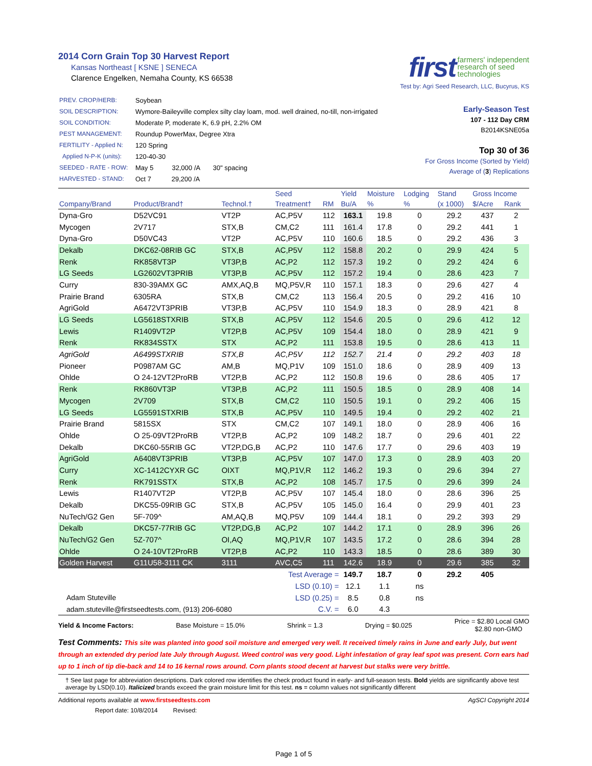2014 Corn Grain Top 30 Harvest Report
Kansas Northeast [ KSNE ] SENECA
Clarence Engelken, Nemaha County, KS 66538
first farmers' independent
research of seed
technologies
Test by: Agri Seed Research, LLC, Bucyrus, KS
| PREV. CROP/HERB: | Soybean |
| SOIL DESCRIPTION: | Wymore-Baileyville complex silty clay loam, mod. well drained, no-till, non-irrigated |
| SOIL CONDITION: | Moderate P, moderate K, 6.9 pH, 2.2% OM |
| PEST MANAGEMENT: | Roundup PowerMax, Degree Xtra |
| FERTILITY - Applied N: | 120 Spring |
| Applied N-P-K (units): | 120-40-30 |
| SEEDED - RATE - ROW: | May 5 32,000 /A 30" spacing |
| HARVESTED - STAND: | Oct 7 29,200 /A |
Early-Season Test
107 - 112 Day CRM
B2014KSNE05a
Top 30 of 36
For Gross Income (Sorted by Yield)
Average of (3) Replications
| | | | Seed | | Yield | Moisture | Lodging | Stand | Gross Income | |
| --- | --- | --- | --- | --- | --- | --- | --- | --- | --- | --- |
| Company/Brand | Product/Brand† | Technol.† | Treatment† | RM | Bu/A | % | % | (x 1000) | $/Acre | Rank |
| Dyna-Gro | D52VC91 | VT2P | AC,P5V | 112 | 163.1 | 19.8 | 0 | 29.2 | 437 | 2 |
| Mycogen | 2V717 | STX,B | CM,C2 | 111 | 161.4 | 17.8 | 0 | 29.2 | 441 | 1 |
| Dyna-Gro | D50VC43 | VT2P | AC,P5V | 110 | 160.6 | 18.5 | 0 | 29.2 | 436 | 3 |
| Dekalb | DKC62-08RIB GC | STX,B | AC,P5V | 112 | 158.8 | 20.2 | 0 | 29.9 | 424 | 5 |
| Renk | RK858VT3P | VT3P,B | AC,P2 | 112 | 157.3 | 19.2 | 0 | 29.2 | 424 | 6 |
| LG Seeds | LG2602VT3PRIB | VT3P,B | AC,P5V | 112 | 157.2 | 19.4 | 0 | 28.6 | 423 | 7 |
| Curry | 830-39AMX GC | AMX,AQ,B | MQ,P5V,R | 110 | 157.1 | 18.3 | 0 | 29.6 | 427 | 4 |
| Prairie Brand | 6305RA | STX,B | CM,C2 | 113 | 156.4 | 20.5 | 0 | 29.2 | 416 | 10 |
| AgriGold | A6472VT3PRIB | VT3P,B | AC,P5V | 110 | 154.9 | 18.3 | 0 | 28.9 | 421 | 8 |
| LG Seeds | LG5618STXRIB | STX,B | AC,P5V | 112 | 154.6 | 20.5 | 0 | 29.6 | 412 | 12 |
| Lewis | R1409VT2P | VT2P,B | AC,P5V | 109 | 154.4 | 18.0 | 0 | 28.9 | 421 | 9 |
| Renk | RK834SSTX | STX | AC,P2 | 111 | 153.8 | 19.5 | 0 | 28.6 | 413 | 11 |
| AgriGold | A6499STXRIB | STX,B | AC,P5V | 112 | 152.7 | 21.4 | 0 | 29.2 | 403 | 18 |
| Pioneer | P0987AM GC | AM,B | MQ,P1V | 109 | 151.0 | 18.6 | 0 | 28.9 | 409 | 13 |
| Ohlde | O 24-12VT2ProRB | VT2P,B | AC,P2 | 112 | 150.8 | 19.6 | 0 | 28.6 | 405 | 17 |
| Renk | RK860VT3P | VT3P,B | AC,P2 | 111 | 150.5 | 18.5 | 0 | 28.9 | 408 | 14 |
| Mycogen | 2V709 | STX,B | CM,C2 | 110 | 150.5 | 19.1 | 0 | 29.2 | 406 | 15 |
| LG Seeds | LG5591STXRIB | STX,B | AC,P5V | 110 | 149.5 | 19.4 | 0 | 29.2 | 402 | 21 |
| Prairie Brand | 5815SX | STX | CM,C2 | 107 | 149.1 | 18.0 | 0 | 28.9 | 406 | 16 |
| Ohlde | O 25-09VT2ProRB | VT2P,B | AC,P2 | 109 | 148.2 | 18.7 | 0 | 29.6 | 401 | 22 |
| Dekalb | DKC60-55RIB GC | VT2P,DG,B | AC,P2 | 110 | 147.6 | 17.7 | 0 | 29.6 | 403 | 19 |
| AgriGold | A6408VT3PRIB | VT3P,B | AC,P5V | 107 | 147.0 | 17.3 | 0 | 28.9 | 403 | 20 |
| Curry | XC-1412CYXR GC | OIXT | MQ,P1V,R | 112 | 146.2 | 19.3 | 0 | 29.6 | 394 | 27 |
| Renk | RK791SSTX | STX,B | AC,P2 | 108 | 145.7 | 17.5 | 0 | 29.6 | 399 | 24 |
| Lewis | R1407VT2P | VT2P,B | AC,P5V | 107 | 145.4 | 18.0 | 0 | 28.6 | 396 | 25 |
| Dekalb | DKC55-09RIB GC | STX,B | AC,P5V | 105 | 145.0 | 16.4 | 0 | 29.9 | 401 | 23 |
| NuTech/G2 Gen | 5F-709^ | AM,AQ,B | MQ,P5V | 109 | 144.4 | 18.1 | 0 | 29.2 | 393 | 29 |
| Dekalb | DKC57-77RIB GC | VT2P,DG,B | AC,P2 | 107 | 144.2 | 17.1 | 0 | 28.9 | 396 | 26 |
| NuTech/G2 Gen | 5Z-707^ | OI,AQ | MQ,P1V,R | 107 | 143.5 | 17.2 | 0 | 28.6 | 394 | 28 |
| Ohlde | O 24-10VT2ProRB | VT2P,B | AC,P2 | 110 | 143.3 | 18.5 | 0 | 28.6 | 389 | 30 |
| Golden Harvest | G11U58-3111 CK | 3111 | AVC,C5 | 111 | 142.6 | 18.9 | 0 | 29.6 | 385 | 32 |
| Test Average = | | | | | 149.7 | 18.7 | 0 | 29.2 | 405 | |
| LSD (0.10) = | | | | | 12.1 | 1.1 | ns | | | |
| Adam Stuteville | | LSD (0.25) = | | | 8.5 | 0.8 | ns | | | |
| adam.stuteville@firstseedtests.com, (913) 206-6080 | | | C.V. = | | 6.0 | 4.3 | | | | |
Yield & Income Factors: Base Moisture = 15.0% Shrink = 1.3 Drying = $0.025 Price = $2.80 Local GMO
$2.80 non-GMO
Test Comments: This site was planted into good soil moisture and emerged very well. It received timely rains in June and early July, but went through an extended dry period late July through August. Weed control was very good. Light infestation of gray leaf spot was present. Corn ears had up to 1 inch of tip die-back and 14 to 16 kernal rows around. Corn plants stood decent at harvest but stalks were very brittle.
† See last page for abbreviation descriptions. Dark colored row identifies the check product found in early- and full-season tests. Bold yields are significantly above test average by LSD(0.10). Italicized brands exceed the grain moisture limit for this test. ns = column values not significantly different
Additional reports available at www.firstseedtests.com AgSCI Copyright 2014
Report date: 10/8/2014 Revised:
Page 1 of 5